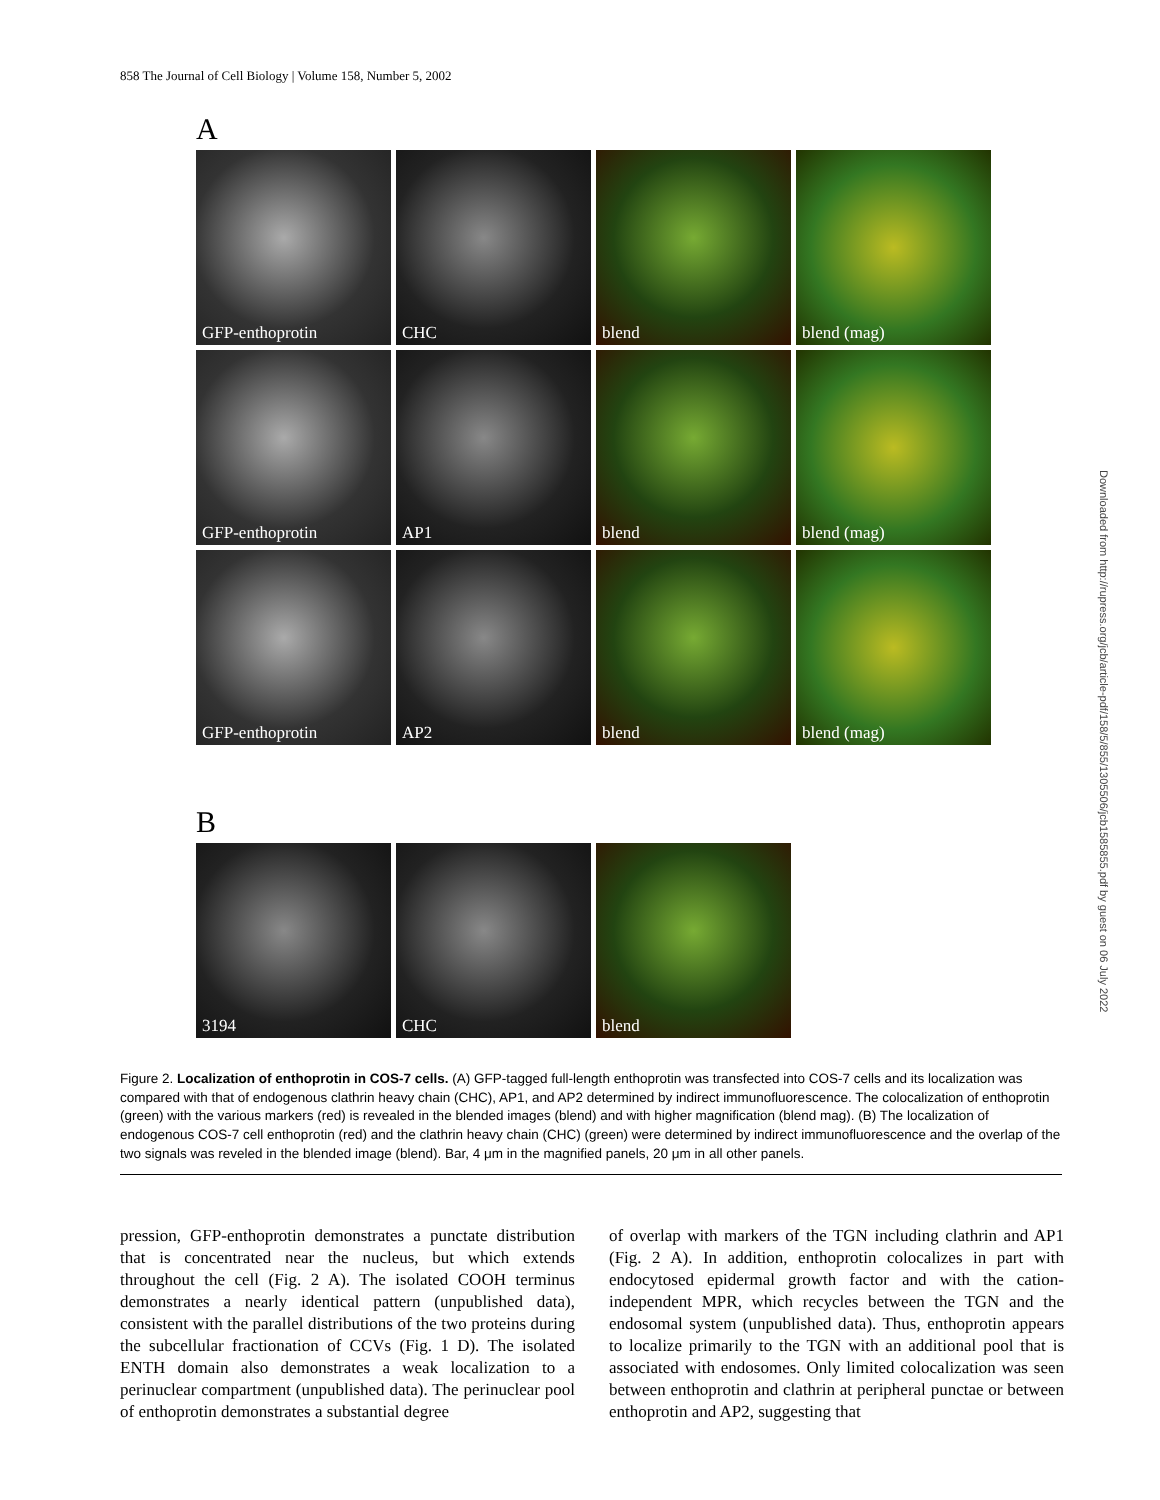858 The Journal of Cell Biology | Volume 158, Number 5, 2002
A
GFP-enthoprotin CHC blend blend (mag)
GFP-enthoprotin AP1 blend blend (mag)
GFP-enthoprotin AP2 blend blend (mag)
B
3194 CHC blend
Downloaded from http://rupress.org/jcb/article-pdf/158/5/855/1305506/jcb1585855.pdf by guest on 06 July 2022
Figure 2. Localization of enthoprotin in COS-7 cells. (A) GFP-tagged full-length enthoprotin was transfected into COS-7 cells and its localization was compared with that of endogenous clathrin heavy chain (CHC), AP1, and AP2 determined by indirect immunofluorescence. The colocalization of enthoprotin (green) with the various markers (red) is revealed in the blended images (blend) and with higher magnification (blend mag). (B) The localization of endogenous COS-7 cell enthoprotin (red) and the clathrin heavy chain (CHC) (green) were determined by indirect immunofluorescence and the overlap of the two signals was reveled in the blended image (blend). Bar, 4 μm in the magnified panels, 20 μm in all other panels.
pression, GFP-enthoprotin demonstrates a punctate distribution that is concentrated near the nucleus, but which extends throughout the cell (Fig. 2 A). The isolated COOH terminus demonstrates a nearly identical pattern (unpublished data), consistent with the parallel distributions of the two proteins during the subcellular fractionation of CCVs (Fig. 1 D). The isolated ENTH domain also demonstrates a weak localization to a perinuclear compartment (unpublished data). The perinuclear pool of enthoprotin demonstrates a substantial degree
of overlap with markers of the TGN including clathrin and AP1 (Fig. 2 A). In addition, enthoprotin colocalizes in part with endocytosed epidermal growth factor and with the cation-independent MPR, which recycles between the TGN and the endosomal system (unpublished data). Thus, enthoprotin appears to localize primarily to the TGN with an additional pool that is associated with endosomes. Only limited colocalization was seen between enthoprotin and clathrin at peripheral punctae or between enthoprotin and AP2, suggesting that